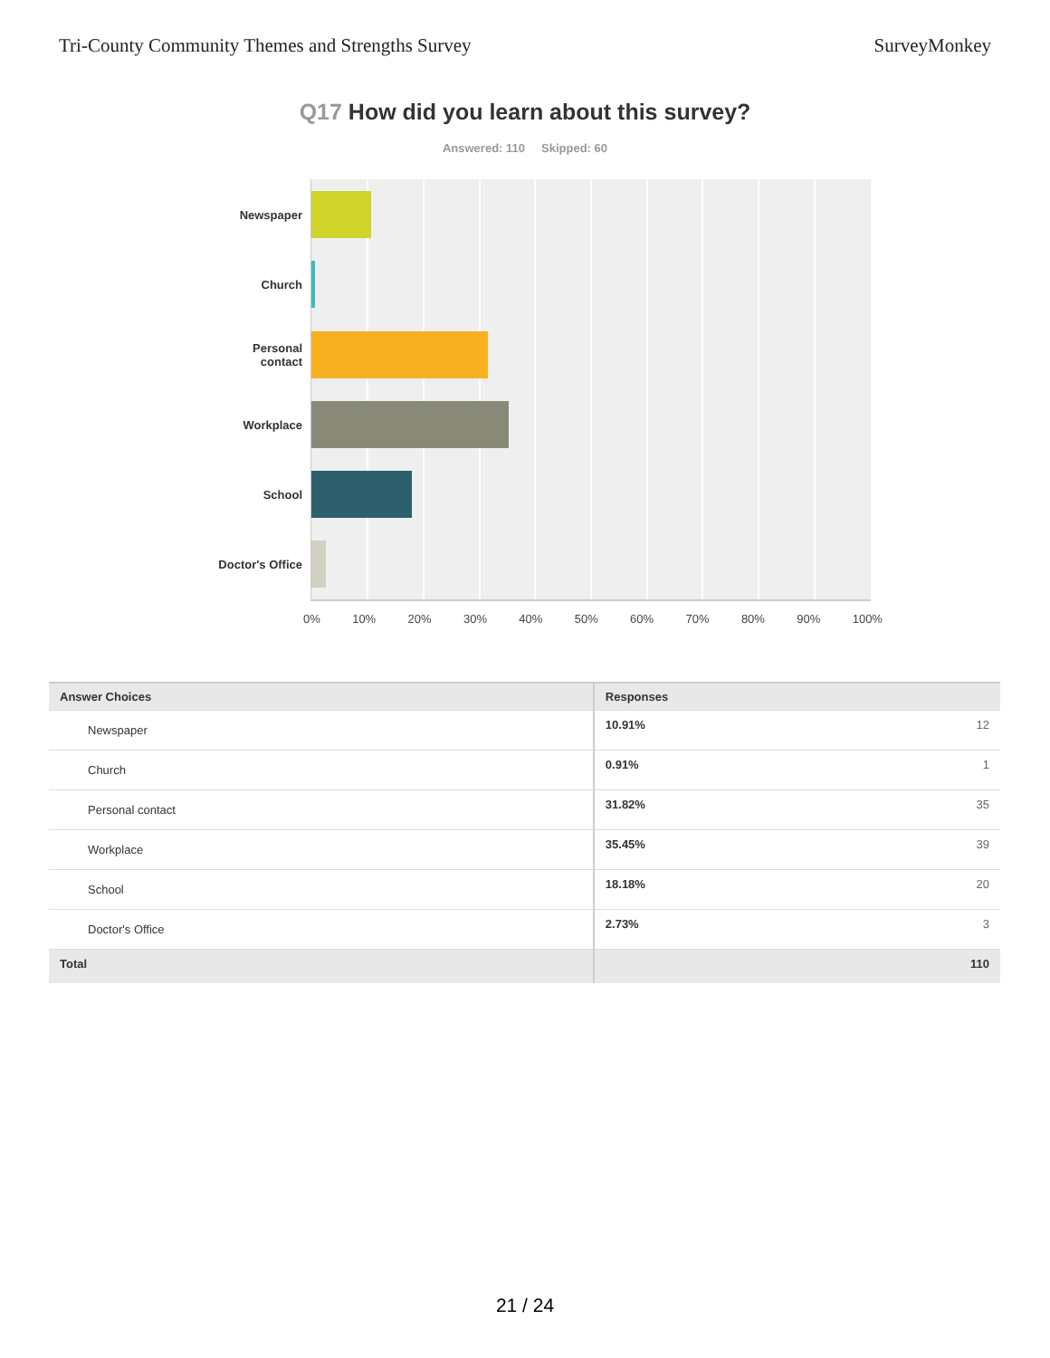Tri-County Community Themes and Strengths Survey SurveyMonkey
Q17 How did you learn about this survey?
Answered: 110 Skipped: 60
Newspaper
Church
Personal
contact
Workplace
School
Doctor's Office
0% 10% 20% 30% 40% 50% 60% 70% 80% 90% 100%
| Answer Choices | Responses | |
| --- | --- | --- |
| Newspaper | 10.91% | 12 |
| Church | 0.91% | 1 |
| Personal contact | 31.82% | 35 |
| Workplace | 35.45% | 39 |
| School | 18.18% | 20 |
| Doctor's Office | 2.73% | 3 |
| Total | | 110 |
21 / 24